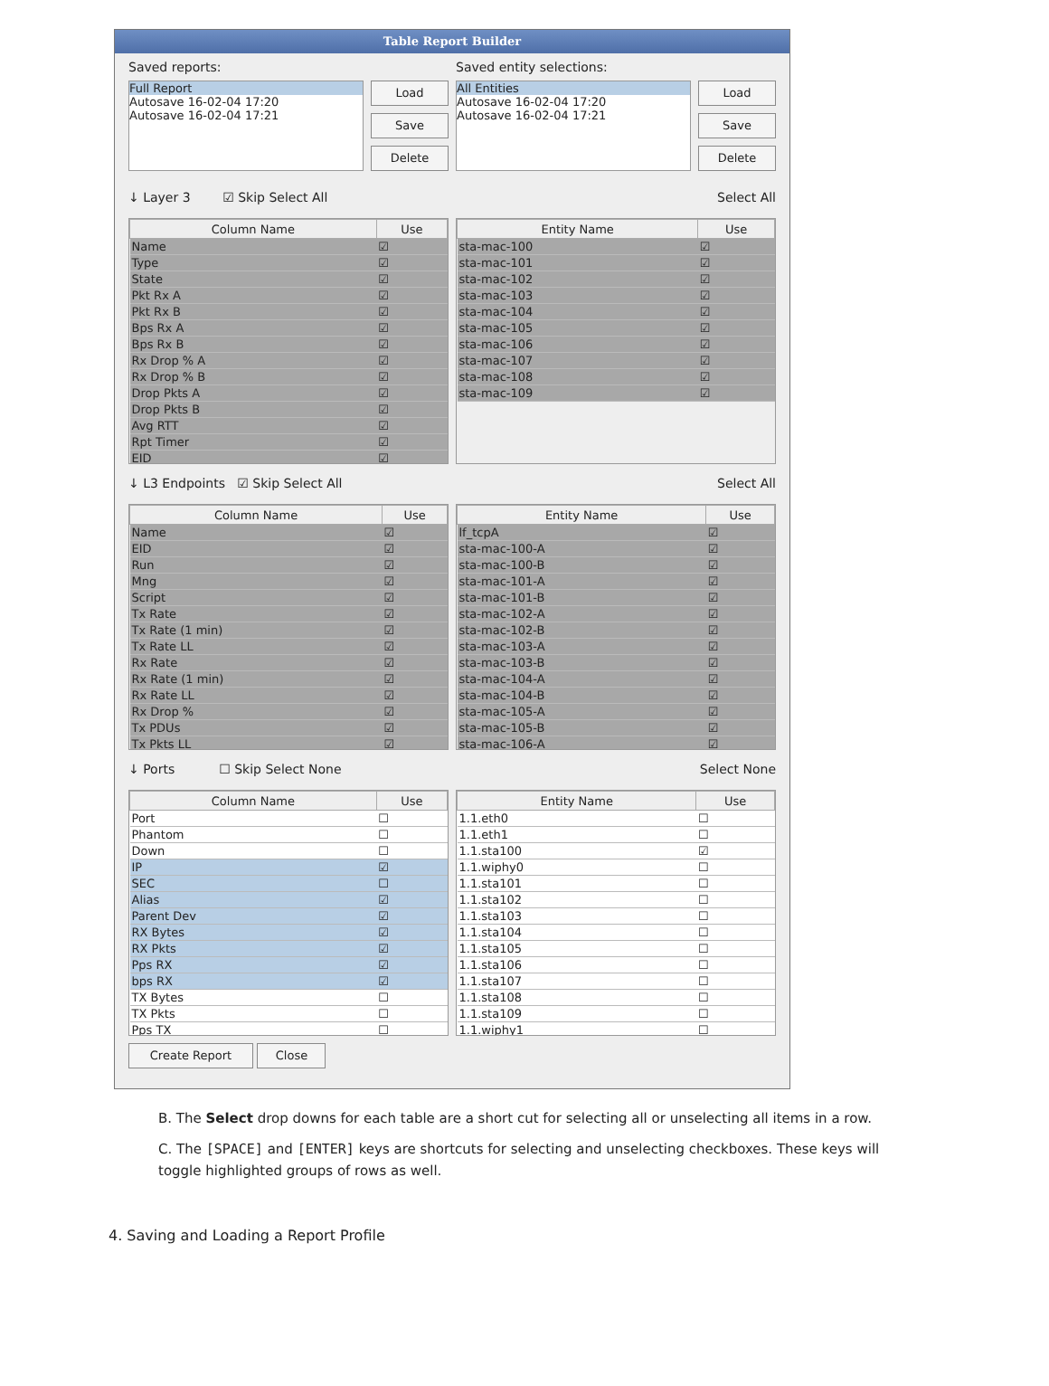Table Report Builder
Saved reports:
Full Report
Autosave 16-02-04 17:20
Autosave 16-02-04 17:21
Load
Save
Delete
↓ Layer 3 ☑ Skip Select All
| Column Name | Use |
| --- | --- |
| Name | ☑ |
| Type | ☑ |
| State | ☑ |
| Pkt Rx A | ☑ |
| Pkt Rx B | ☑ |
| Bps Rx A | ☑ |
| Bps Rx B | ☑ |
| Rx Drop % A | ☑ |
| Rx Drop % B | ☑ |
| Drop Pkts A | ☑ |
| Drop Pkts B | ☑ |
| Avg RTT | ☑ |
| Rpt Timer | ☑ |
| EID | ☑ |
↓ L3 Endpoints ☑ Skip Select All
| Column Name | Use |
| --- | --- |
| Name | ☑ |
| EID | ☑ |
| Run | ☑ |
| Mng | ☑ |
| Script | ☑ |
| Tx Rate | ☑ |
| Tx Rate (1 min) | ☑ |
| Tx Rate LL | ☑ |
| Rx Rate | ☑ |
| Rx Rate (1 min) | ☑ |
| Rx Rate LL | ☑ |
| Rx Drop % | ☑ |
| Tx PDUs | ☑ |
| Tx Pkts LL | ☑ |
↓ Ports ☐ Skip Select None
| Column Name | Use |
| --- | --- |
| Port | ☐ |
| Phantom | ☐ |
| Down | ☐ |
| IP | ☑ |
| SEC | ☐ |
| Alias | ☑ |
| Parent Dev | ☑ |
| RX Bytes | ☑ |
| RX Pkts | ☑ |
| Pps RX | ☑ |
| bps RX | ☑ |
| TX Bytes | ☐ |
| TX Pkts | ☐ |
| Pps TX | ☐ |
Saved entity selections:
All Entities
Autosave 16-02-04 17:20
Autosave 16-02-04 17:21
Load
Save
Delete
Select All
| Entity Name | Use |
| --- | --- |
| sta-mac-100 | ☑ |
| sta-mac-101 | ☑ |
| sta-mac-102 | ☑ |
| sta-mac-103 | ☑ |
| sta-mac-104 | ☑ |
| sta-mac-105 | ☑ |
| sta-mac-106 | ☑ |
| sta-mac-107 | ☑ |
| sta-mac-108 | ☑ |
| sta-mac-109 | ☑ |
Select All
| Entity Name | Use |
| --- | --- |
| lf_tcpA | ☑ |
| sta-mac-100-A | ☑ |
| sta-mac-100-B | ☑ |
| sta-mac-101-A | ☑ |
| sta-mac-101-B | ☑ |
| sta-mac-102-A | ☑ |
| sta-mac-102-B | ☑ |
| sta-mac-103-A | ☑ |
| sta-mac-103-B | ☑ |
| sta-mac-104-A | ☑ |
| sta-mac-104-B | ☑ |
| sta-mac-105-A | ☑ |
| sta-mac-105-B | ☑ |
| sta-mac-106-A | ☑ |
Select None
| Entity Name | Use |
| --- | --- |
| 1.1.eth0 | ☐ |
| 1.1.eth1 | ☐ |
| 1.1.sta100 | ☑ |
| 1.1.wiphy0 | ☐ |
| 1.1.sta101 | ☐ |
| 1.1.sta102 | ☐ |
| 1.1.sta103 | ☐ |
| 1.1.sta104 | ☐ |
| 1.1.sta105 | ☐ |
| 1.1.sta106 | ☐ |
| 1.1.sta107 | ☐ |
| 1.1.sta108 | ☐ |
| 1.1.sta109 | ☐ |
| 1.1.wiphy1 | ☐ |
Create Report Close
B. The Select drop downs for each table are a short cut for selecting all or unselecting all items in a row.
C. The [SPACE] and [ENTER] keys are shortcuts for selecting and unselecting checkboxes. These keys will toggle highlighted groups of rows as well.
4. Saving and Loading a Report Profile